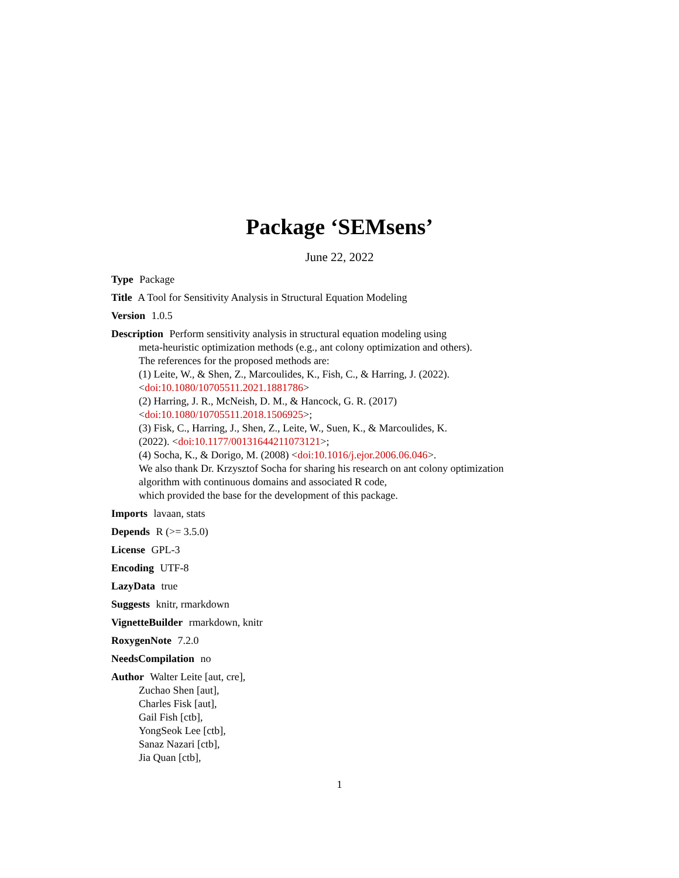Package ‘SEMsens’
June 22, 2022
Type Package
Title A Tool for Sensitivity Analysis in Structural Equation Modeling
Version 1.0.5
Description Perform sensitivity analysis in structural equation modeling using
meta-heuristic optimization methods (e.g., ant colony optimization and others).
The references for the proposed methods are:
(1) Leite, W., & Shen, Z., Marcoulides, K., Fish, C., & Harring, J. (2022).
<doi:10.1080/10705511.2021.1881786>
(2) Harring, J. R., McNeish, D. M., & Hancock, G. R. (2017)
<doi:10.1080/10705511.2018.1506925>;
(3) Fisk, C., Harring, J., Shen, Z., Leite, W., Suen, K., & Marcoulides, K.
(2022). <doi:10.1177/00131644211073121>;
(4) Socha, K., & Dorigo, M. (2008) <doi:10.1016/j.ejor.2006.06.046>.
We also thank Dr. Krzysztof Socha for sharing his research on ant colony optimization
algorithm with continuous domains and associated R code,
which provided the base for the development of this package.
Imports lavaan, stats
Depends R (>= 3.5.0)
License GPL-3
Encoding UTF-8
LazyData true
Suggests knitr, rmarkdown
VignetteBuilder rmarkdown, knitr
RoxygenNote 7.2.0
NeedsCompilation no
Author Walter Leite [aut, cre],
Zuchao Shen [aut],
Charles Fisk [aut],
Gail Fish [ctb],
YongSeok Lee [ctb],
Sanaz Nazari [ctb],
Jia Quan [ctb],
1